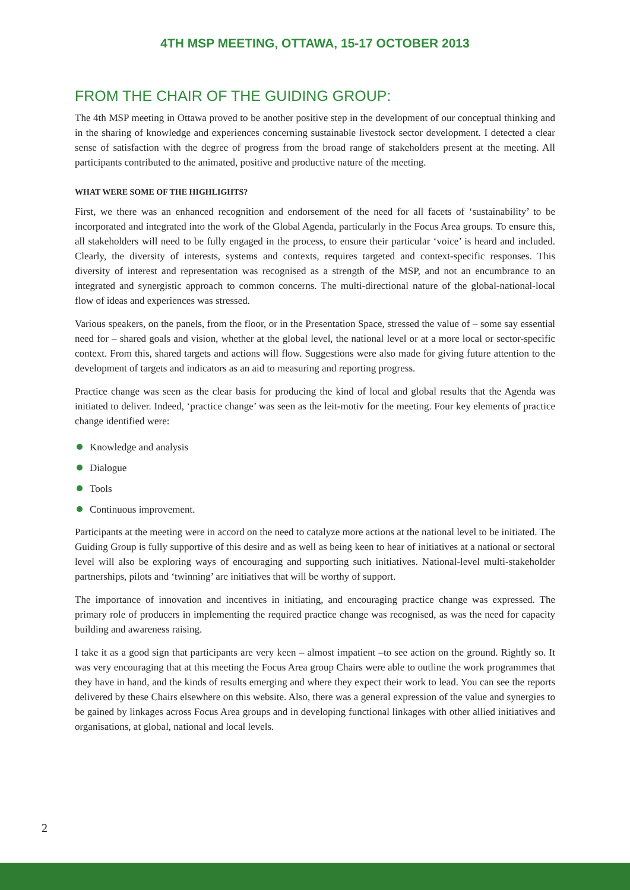4TH MSP MEETING, OTTAWA, 15-17 OCTOBER 2013
FROM THE CHAIR OF THE GUIDING GROUP:
The 4th MSP meeting in Ottawa proved to be another positive step in the development of our conceptual thinking and in the sharing of knowledge and experiences concerning sustainable livestock sector development. I detected a clear sense of satisfaction with the degree of progress from the broad range of stakeholders present at the meeting. All participants contributed to the animated, positive and productive nature of the meeting.
WHAT WERE SOME OF THE HIGHLIGHTS?
First, we there was an enhanced recognition and endorsement of the need for all facets of ‘sustainability’ to be incorporated and integrated into the work of the Global Agenda, particularly in the Focus Area groups. To ensure this, all stakeholders will need to be fully engaged in the process, to ensure their particular ‘voice’ is heard and included. Clearly, the diversity of interests, systems and contexts, requires targeted and context-specific responses. This diversity of interest and representation was recognised as a strength of the MSP, and not an encumbrance to an integrated and synergistic approach to common concerns. The multi-directional nature of the global-national-local flow of ideas and experiences was stressed.
Various speakers, on the panels, from the floor, or in the Presentation Space, stressed the value of – some say essential need for – shared goals and vision, whether at the global level, the national level or at a more local or sector-specific context. From this, shared targets and actions will flow. Suggestions were also made for giving future attention to the development of targets and indicators as an aid to measuring and reporting progress.
Practice change was seen as the clear basis for producing the kind of local and global results that the Agenda was initiated to deliver. Indeed, ‘practice change’ was seen as the leit-motiv for the meeting. Four key elements of practice change identified were:
Knowledge and analysis
Dialogue
Tools
Continuous improvement.
Participants at the meeting were in accord on the need to catalyze more actions at the national level to be initiated. The Guiding Group is fully supportive of this desire and as well as being keen to hear of initiatives at a national or sectoral level will also be exploring ways of encouraging and supporting such initiatives. National-level multi-stakeholder partnerships, pilots and ‘twinning’ are initiatives that will be worthy of support.
The importance of innovation and incentives in initiating, and encouraging practice change was expressed. The primary role of producers in implementing the required practice change was recognised, as was the need for capacity building and awareness raising.
I take it as a good sign that participants are very keen – almost impatient –to see action on the ground. Rightly so. It was very encouraging that at this meeting the Focus Area group Chairs were able to outline the work programmes that they have in hand, and the kinds of results emerging and where they expect their work to lead. You can see the reports delivered by these Chairs elsewhere on this website. Also, there was a general expression of the value and synergies to be gained by linkages across Focus Area groups and in developing functional linkages with other allied initiatives and organisations, at global, national and local levels.
2